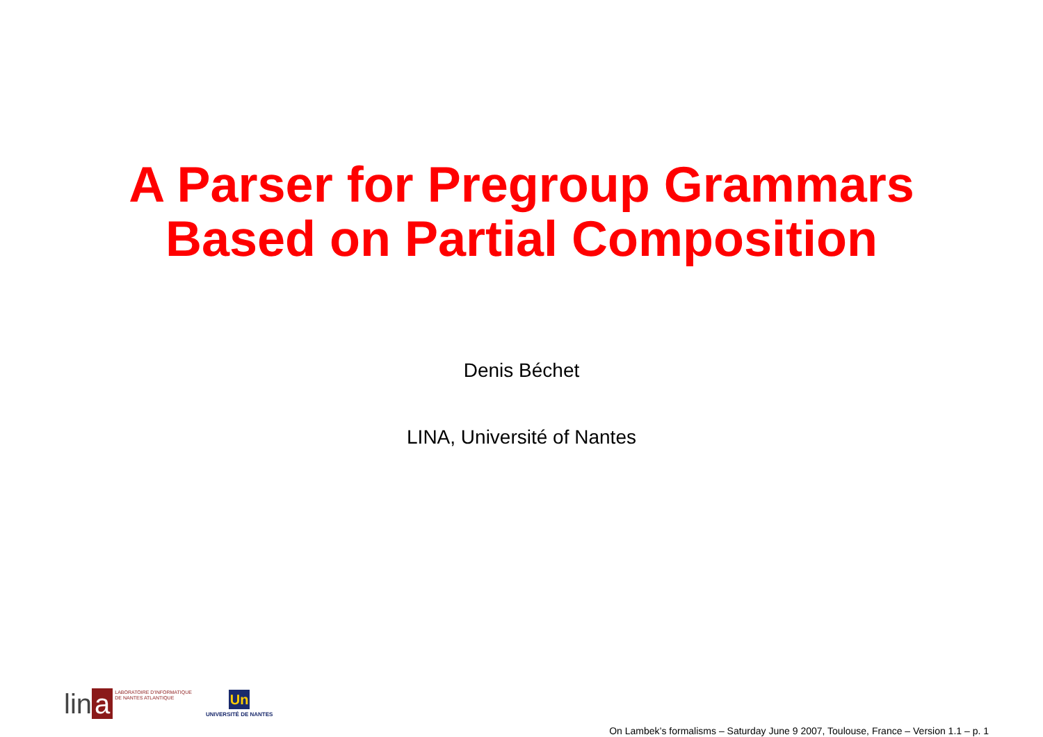A Parser for Pregroup Grammars
Based on Partial Composition
Denis Béchet
LINA, Université of Nantes
lin a
LABORATOIRE D'INFORMATIQUE
DE NANTES ATLANTIQUE
Un
UNIVERSITÉ DE NANTES
On Lambek’s formalisms – Saturday June 9 2007, Toulouse, France – Version 1.1 – p. 1